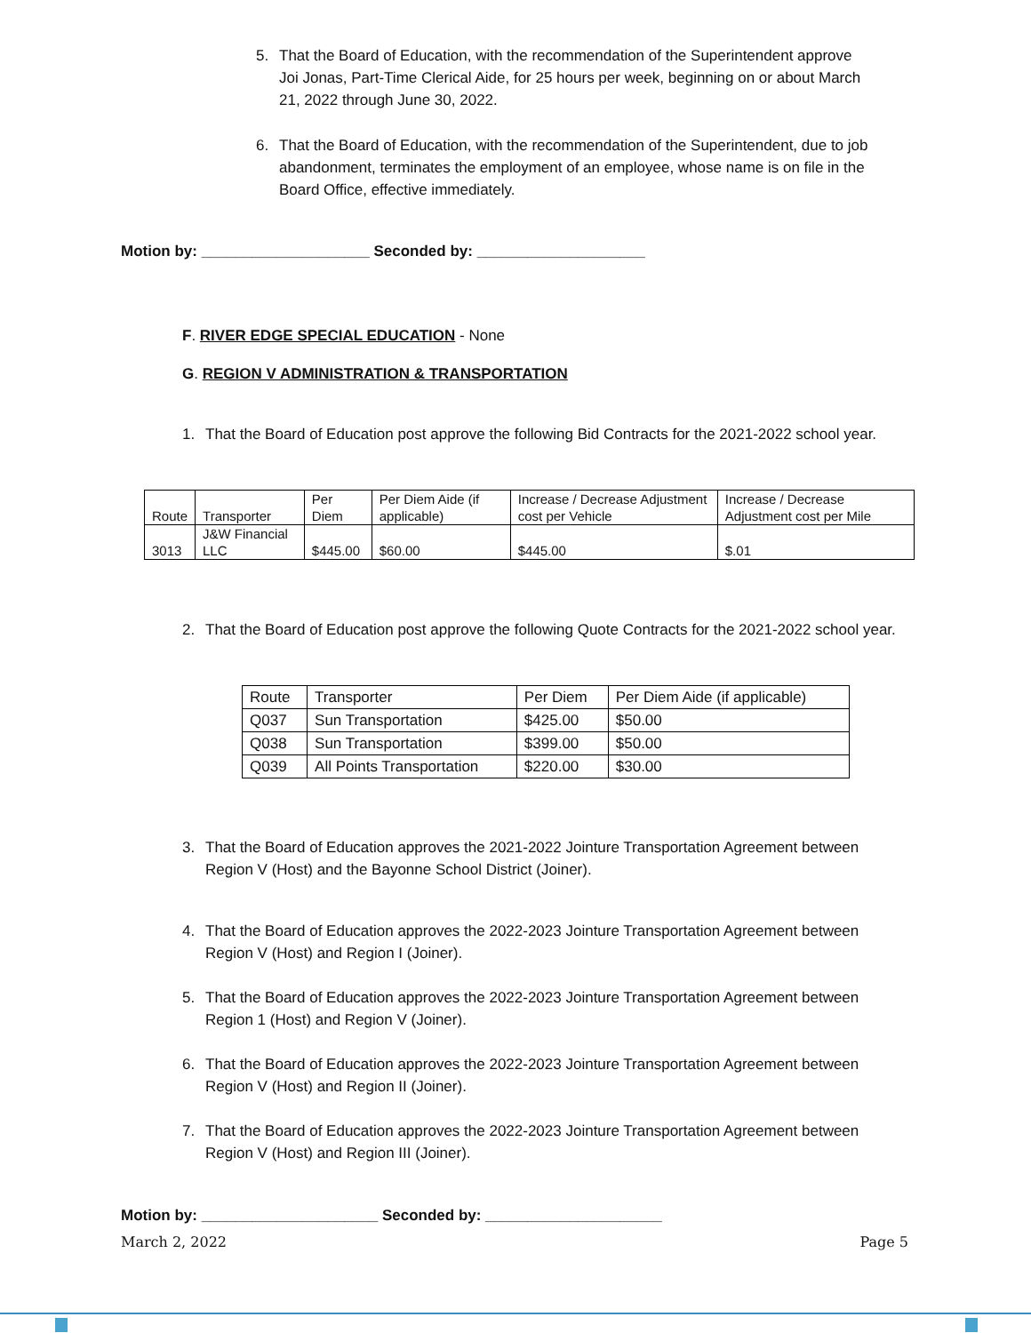5. That the Board of Education, with the recommendation of the Superintendent approve Joi Jonas, Part-Time Clerical Aide, for 25 hours per week, beginning on or about March 21, 2022 through June 30, 2022.
6. That the Board of Education, with the recommendation of the Superintendent, due to job abandonment, terminates the employment of an employee, whose name is on file in the Board Office, effective immediately.
Motion by: ____________________ Seconded by: ____________________
F. RIVER EDGE SPECIAL EDUCATION - None
G. REGION V ADMINISTRATION & TRANSPORTATION
1. That the Board of Education post approve the following Bid Contracts for the 2021-2022 school year.
| Route | Transporter | Per Diem | Per Diem Aide (if applicable) | Increase / Decrease Adjustment cost per Vehicle | Increase / Decrease Adjustment cost per Mile |
| 3013 | J&W Financial LLC | $445.00 | $60.00 | $445.00 | $.01 |
2. That the Board of Education post approve the following Quote Contracts for the 2021-2022 school year.
| Route | Transporter | Per Diem | Per Diem Aide (if applicable) |
| Q037 | Sun Transportation | $425.00 | $50.00 |
| Q038 | Sun Transportation | $399.00 | $50.00 |
| Q039 | All Points Transportation | $220.00 | $30.00 |
3. That the Board of Education approves the 2021-2022 Jointure Transportation Agreement between Region V (Host) and the Bayonne School District (Joiner).
4. That the Board of Education approves the 2022-2023 Jointure Transportation Agreement between Region V (Host) and Region I (Joiner).
5. That the Board of Education approves the 2022-2023 Jointure Transportation Agreement between Region 1 (Host) and Region V (Joiner).
6. That the Board of Education approves the 2022-2023 Jointure Transportation Agreement between Region V (Host) and Region II (Joiner).
7. That the Board of Education approves the 2022-2023 Jointure Transportation Agreement between Region V (Host) and Region III (Joiner).
Motion by: _____________________ Seconded by: _____________________
March 2, 2022 Page 5